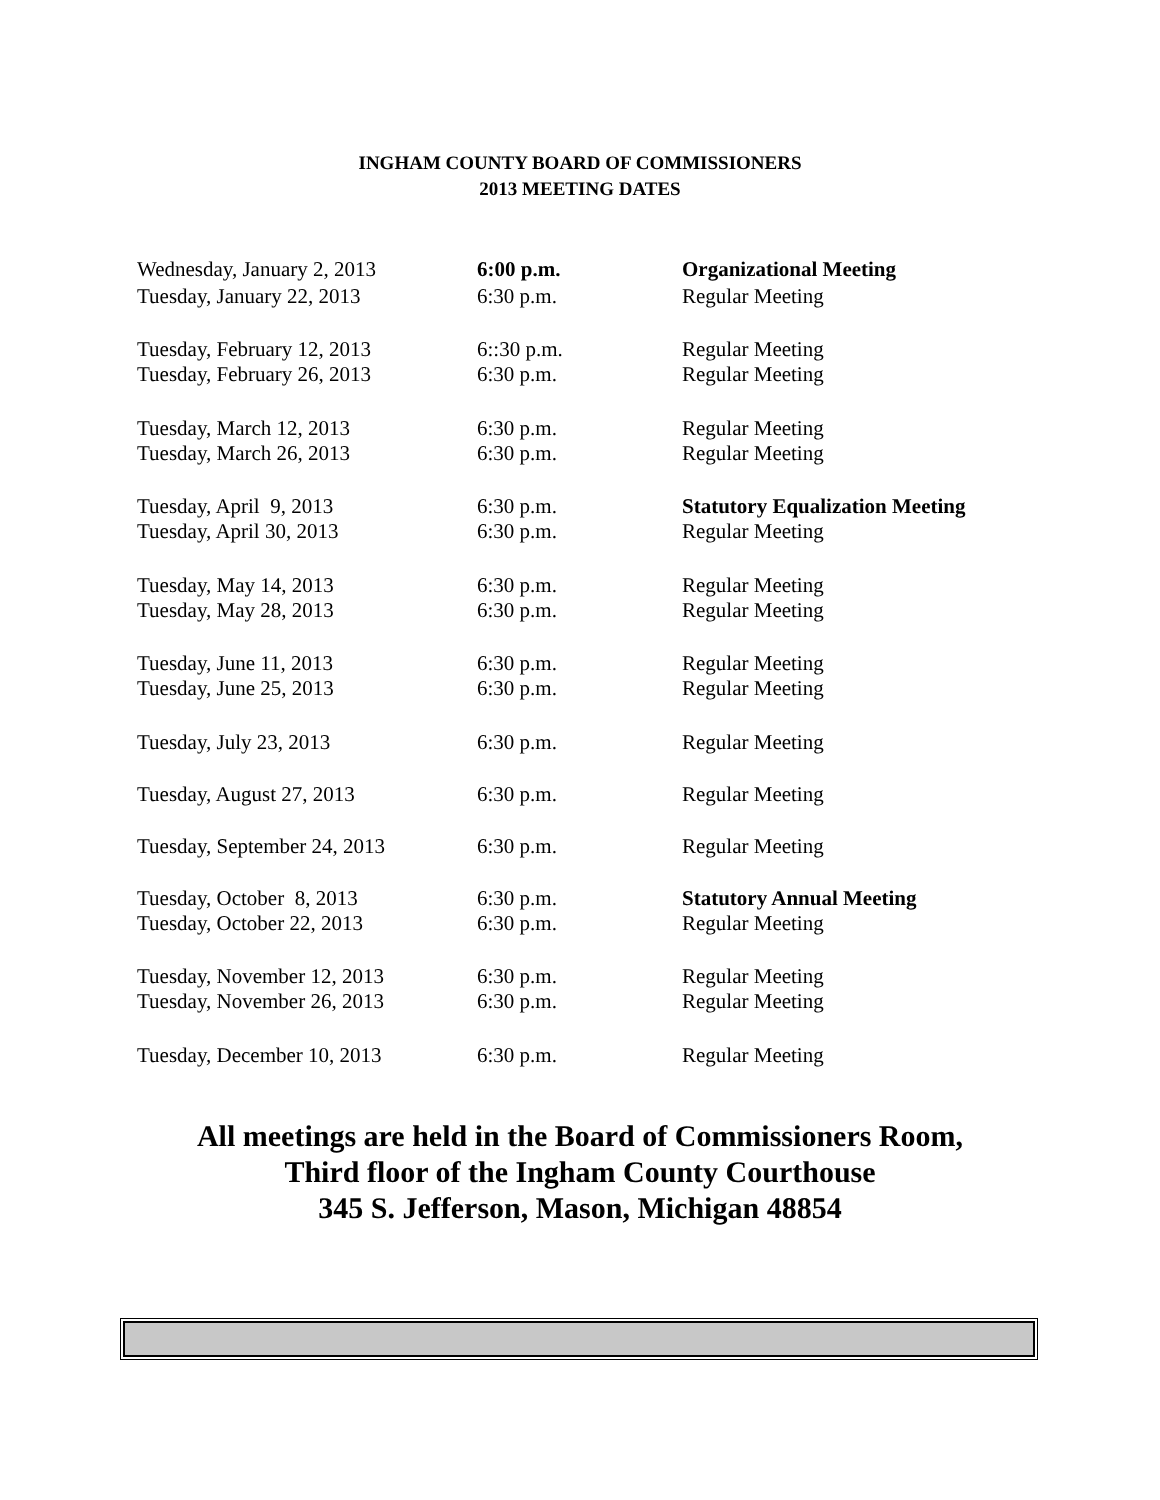INGHAM COUNTY BOARD OF COMMISSIONERS
2013 MEETING DATES
| Wednesday, January 2, 2013 | 6:00 p.m. | Organizational Meeting |
| Tuesday, January 22, 2013 | 6:30 p.m. | Regular Meeting |
| Tuesday, February 12, 2013 | 6::30 p.m. | Regular Meeting |
| Tuesday, February 26, 2013 | 6:30 p.m. | Regular Meeting |
| Tuesday, March 12, 2013 | 6:30 p.m. | Regular Meeting |
| Tuesday, March 26, 2013 | 6:30 p.m. | Regular Meeting |
| Tuesday, April 9, 2013 | 6:30 p.m. | Statutory Equalization Meeting |
| Tuesday, April 30, 2013 | 6:30 p.m. | Regular Meeting |
| Tuesday, May 14, 2013 | 6:30 p.m. | Regular Meeting |
| Tuesday, May 28, 2013 | 6:30 p.m. | Regular Meeting |
| Tuesday, June 11, 2013 | 6:30 p.m. | Regular Meeting |
| Tuesday, June 25, 2013 | 6:30 p.m. | Regular Meeting |
| Tuesday, July 23, 2013 | 6:30 p.m. | Regular Meeting |
| Tuesday, August 27, 2013 | 6:30 p.m. | Regular Meeting |
| Tuesday, September 24, 2013 | 6:30 p.m. | Regular Meeting |
| Tuesday, October 8, 2013 | 6:30 p.m. | Statutory Annual Meeting |
| Tuesday, October 22, 2013 | 6:30 p.m. | Regular Meeting |
| Tuesday, November 12, 2013 | 6:30 p.m. | Regular Meeting |
| Tuesday, November 26, 2013 | 6:30 p.m. | Regular Meeting |
| Tuesday, December 10, 2013 | 6:30 p.m. | Regular Meeting |
All meetings are held in the Board of Commissioners Room,
Third floor of the Ingham County Courthouse
345 S. Jefferson, Mason, Michigan 48854